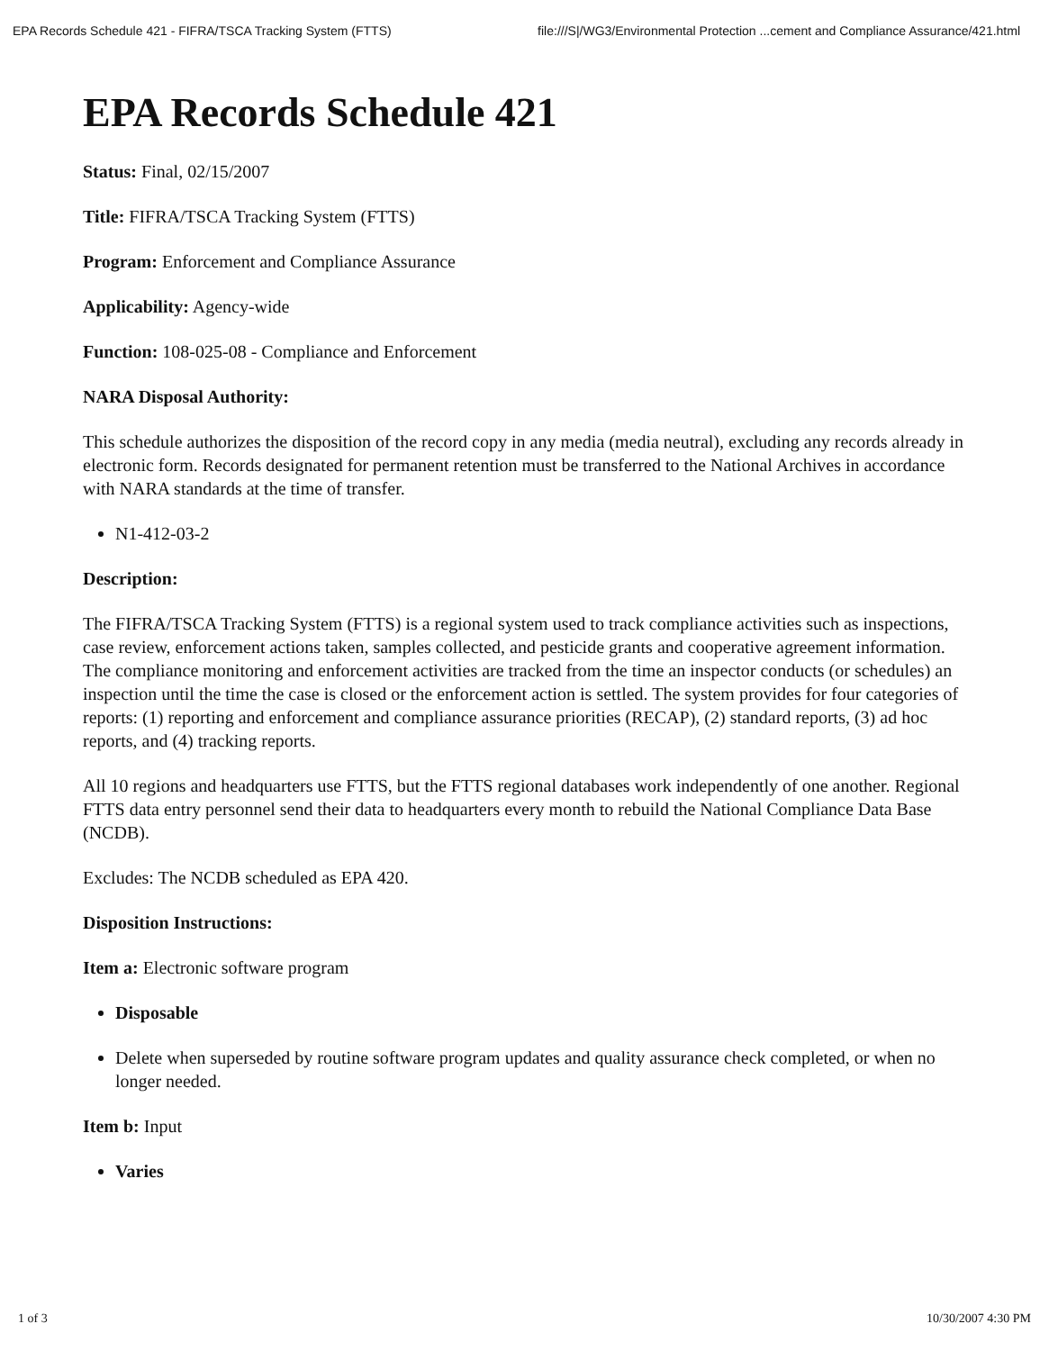EPA Records Schedule 421 - FIFRA/TSCA Tracking System (FTTS) file:///S|/WG3/Environmental Protection ...cement and Compliance Assurance/421.html
EPA Records Schedule 421
Status: Final, 02/15/2007
Title: FIFRA/TSCA Tracking System (FTTS)
Program: Enforcement and Compliance Assurance
Applicability: Agency-wide
Function: 108-025-08 - Compliance and Enforcement
NARA Disposal Authority:
This schedule authorizes the disposition of the record copy in any media (media neutral), excluding any records already in electronic form. Records designated for permanent retention must be transferred to the National Archives in accordance with NARA standards at the time of transfer.
N1-412-03-2
Description:
The FIFRA/TSCA Tracking System (FTTS) is a regional system used to track compliance activities such as inspections, case review, enforcement actions taken, samples collected, and pesticide grants and cooperative agreement information. The compliance monitoring and enforcement activities are tracked from the time an inspector conducts (or schedules) an inspection until the time the case is closed or the enforcement action is settled. The system provides for four categories of reports: (1) reporting and enforcement and compliance assurance priorities (RECAP), (2) standard reports, (3) ad hoc reports, and (4) tracking reports.
All 10 regions and headquarters use FTTS, but the FTTS regional databases work independently of one another. Regional FTTS data entry personnel send their data to headquarters every month to rebuild the National Compliance Data Base (NCDB).
Excludes: The NCDB scheduled as EPA 420.
Disposition Instructions:
Item a: Electronic software program
Disposable
Delete when superseded by routine software program updates and quality assurance check completed, or when no longer needed.
Item b: Input
Varies
1 of 3 10/30/2007 4:30 PM